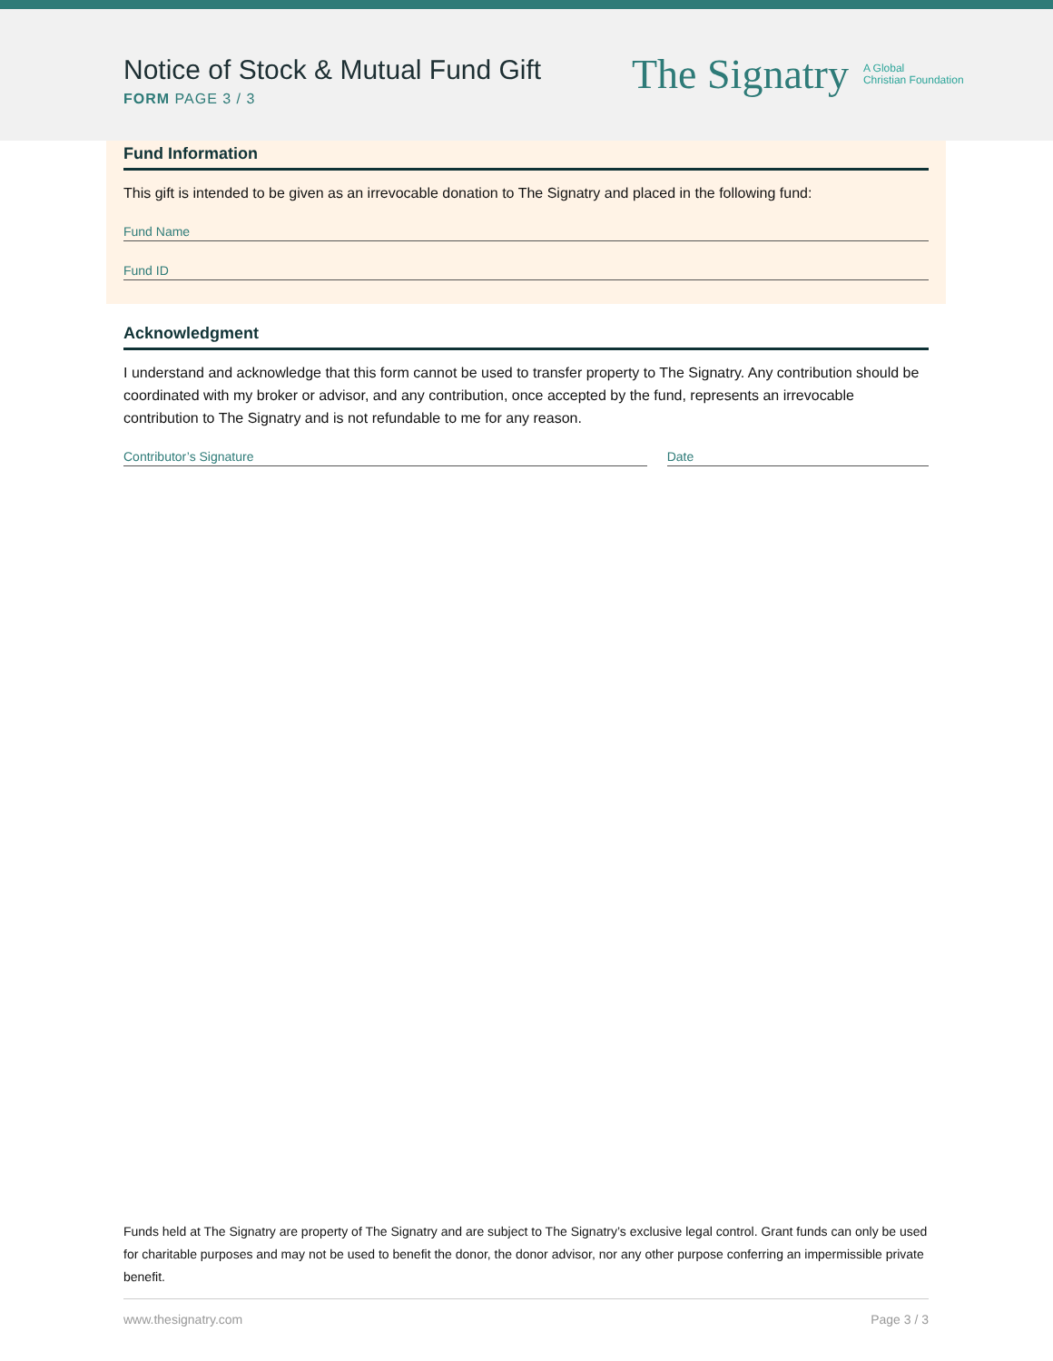Notice of Stock & Mutual Fund Gift
FORM PAGE 3 / 3
The Signatry A Global
Christian Foundation
Fund Information
This gift is intended to be given as an irrevocable donation to The Signatry and placed in the following fund:
Fund Name
Fund ID
Acknowledgment
I understand and acknowledge that this form cannot be used to transfer property to The Signatry. Any contribution should be coordinated with my broker or advisor, and any contribution, once accepted by the fund, represents an irrevocable contribution to The Signatry and is not refundable to me for any reason.
Contributor’s Signature Date
Funds held at The Signatry are property of The Signatry and are subject to The Signatry’s exclusive legal control. Grant funds can only be used for charitable purposes and may not be used to benefit the donor, the donor advisor, nor any other purpose conferring an impermissible private benefit.
www.thesignatry.com Page 3 / 3